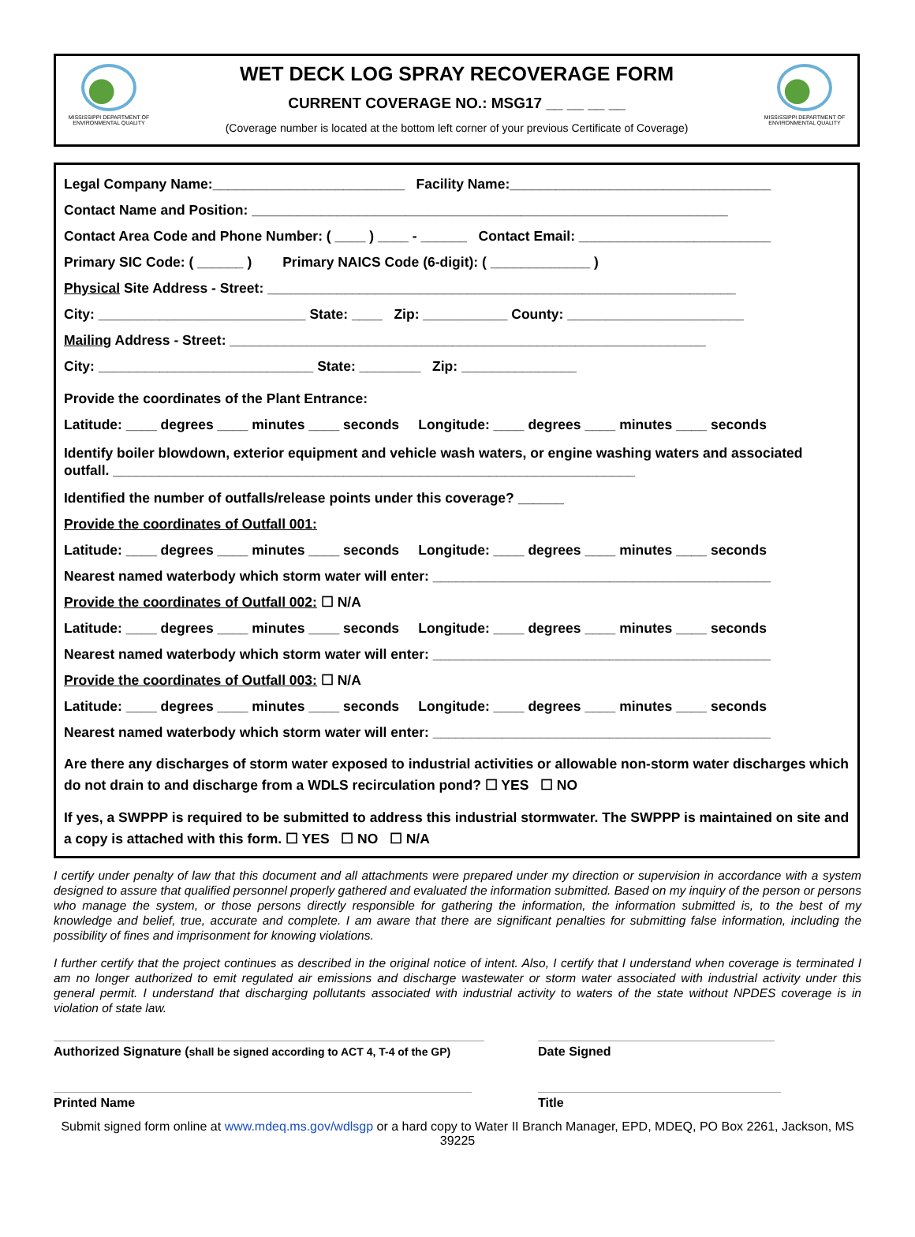MISSISSIPPI DEPARTMENT OF ENVIRONMENTAL QUALITY
MISSISSIPPI DEPARTMENT OF ENVIRONMENTAL QUALITY
WET DECK LOG SPRAY RECOVERAGE FORM
CURRENT COVERAGE NO.: MSG17 __ __ __ __
(Coverage number is located at the bottom left corner of your previous Certificate of Coverage)
Legal Company Name:_________________________ Facility Name:__________________________________
Contact Name and Position: ______________________________________________________________
Contact Area Code and Phone Number: ( ____ ) ____ - ______ Contact Email: _________________________
Primary SIC Code: ( ______ ) Primary NAICS Code (6-digit): ( _____________ )
Physical Site Address - Street: _____________________________________________________________
City: ___________________________ State: ____ Zip: ___________ County: _______________________
Mailing Address - Street: ______________________________________________________________
City: ____________________________ State: ________ Zip: _______________
Provide the coordinates of the Plant Entrance:
Latitude: ____ degrees ____ minutes ____ seconds Longitude: ____ degrees ____ minutes ____ seconds
Identify boiler blowdown, exterior equipment and vehicle wash waters, or engine washing waters and associated outfall. ____________________________________________________________________
Identified the number of outfalls/release points under this coverage? ______
Provide the coordinates of Outfall 001:
Latitude: ____ degrees ____ minutes ____ seconds Longitude: ____ degrees ____ minutes ____ seconds
Nearest named waterbody which storm water will enter: ____________________________________________
Provide the coordinates of Outfall 002: ☐ N/A
Latitude: ____ degrees ____ minutes ____ seconds Longitude: ____ degrees ____ minutes ____ seconds
Nearest named waterbody which storm water will enter: ____________________________________________
Provide the coordinates of Outfall 003: ☐ N/A
Latitude: ____ degrees ____ minutes ____ seconds Longitude: ____ degrees ____ minutes ____ seconds
Nearest named waterbody which storm water will enter: ____________________________________________
Are there any discharges of storm water exposed to industrial activities or allowable non-storm water discharges which do not drain to and discharge from a WDLS recirculation pond? ☐ YES ☐ NO
If yes, a SWPPP is required to be submitted to address this industrial stormwater. The SWPPP is maintained on site and a copy is attached with this form. ☐ YES ☐ NO ☐ N/A
I certify under penalty of law that this document and all attachments were prepared under my direction or supervision in accordance with a system designed to assure that qualified personnel properly gathered and evaluated the information submitted. Based on my inquiry of the person or persons who manage the system, or those persons directly responsible for gathering the information, the information submitted is, to the best of my knowledge and belief, true, accurate and complete. I am aware that there are significant penalties for submitting false information, including the possibility of fines and imprisonment for knowing violations.
I further certify that the project continues as described in the original notice of intent. Also, I certify that I understand when coverage is terminated I am no longer authorized to emit regulated air emissions and discharge wastewater or storm water associated with industrial activity under this general permit. I understand that discharging pollutants associated with industrial activity to waters of the state without NPDES coverage is in violation of state law.
Authorized Signature (shall be signed according to ACT 4, T-4 of the GP)
Date Signed
Printed Name Title
Submit signed form online at www.mdeq.ms.gov/wdlsgp or a hard copy to Water II Branch Manager, EPD, MDEQ, PO Box 2261, Jackson, MS 39225